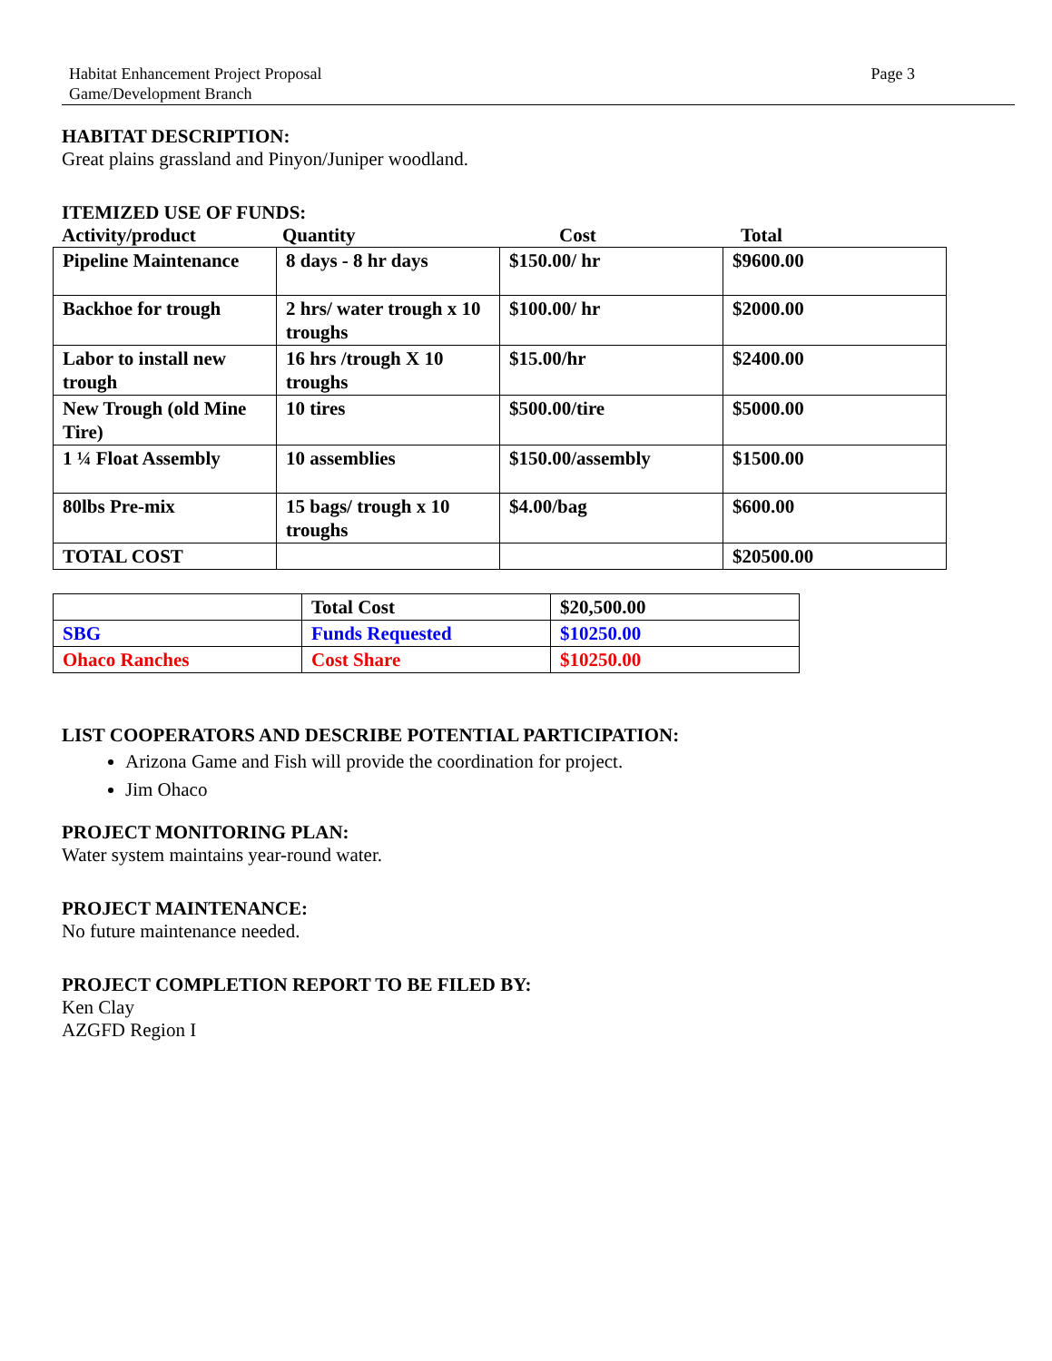Habitat Enhancement Project Proposal
Game/Development Branch
Page 3
HABITAT DESCRIPTION:
Great plains grassland and Pinyon/Juniper woodland.
ITEMIZED USE OF FUNDS:
Activity/product Quantity Cost Total
| Pipeline Maintenance | 8 days - 8 hr days | $150.00/ hr | $9600.00 |
| Backhoe for trough | 2 hrs/ water trough x 10 troughs | $100.00/ hr | $2000.00 |
| Labor to install new trough | 16 hrs /trough X 10 troughs | $15.00/hr | $2400.00 |
| New Trough (old Mine Tire) | 10 tires | $500.00/tire | $5000.00 |
| 1 ¼ Float Assembly | 10 assemblies | $150.00/assembly | $1500.00 |
| 80lbs Pre-mix | 15 bags/ trough x 10 troughs | $4.00/bag | $600.00 |
| TOTAL COST | | | $20500.00 |
| | Total Cost | $20,500.00 |
| SBG | Funds Requested | $10250.00 |
| Ohaco Ranches | Cost Share | $10250.00 |
LIST COOPERATORS AND DESCRIBE POTENTIAL PARTICIPATION:
Arizona Game and Fish will provide the coordination for project.
Jim Ohaco
PROJECT MONITORING PLAN:
Water system maintains year-round water.
PROJECT MAINTENANCE:
No future maintenance needed.
PROJECT COMPLETION REPORT TO BE FILED BY:
Ken Clay
AZGFD Region I